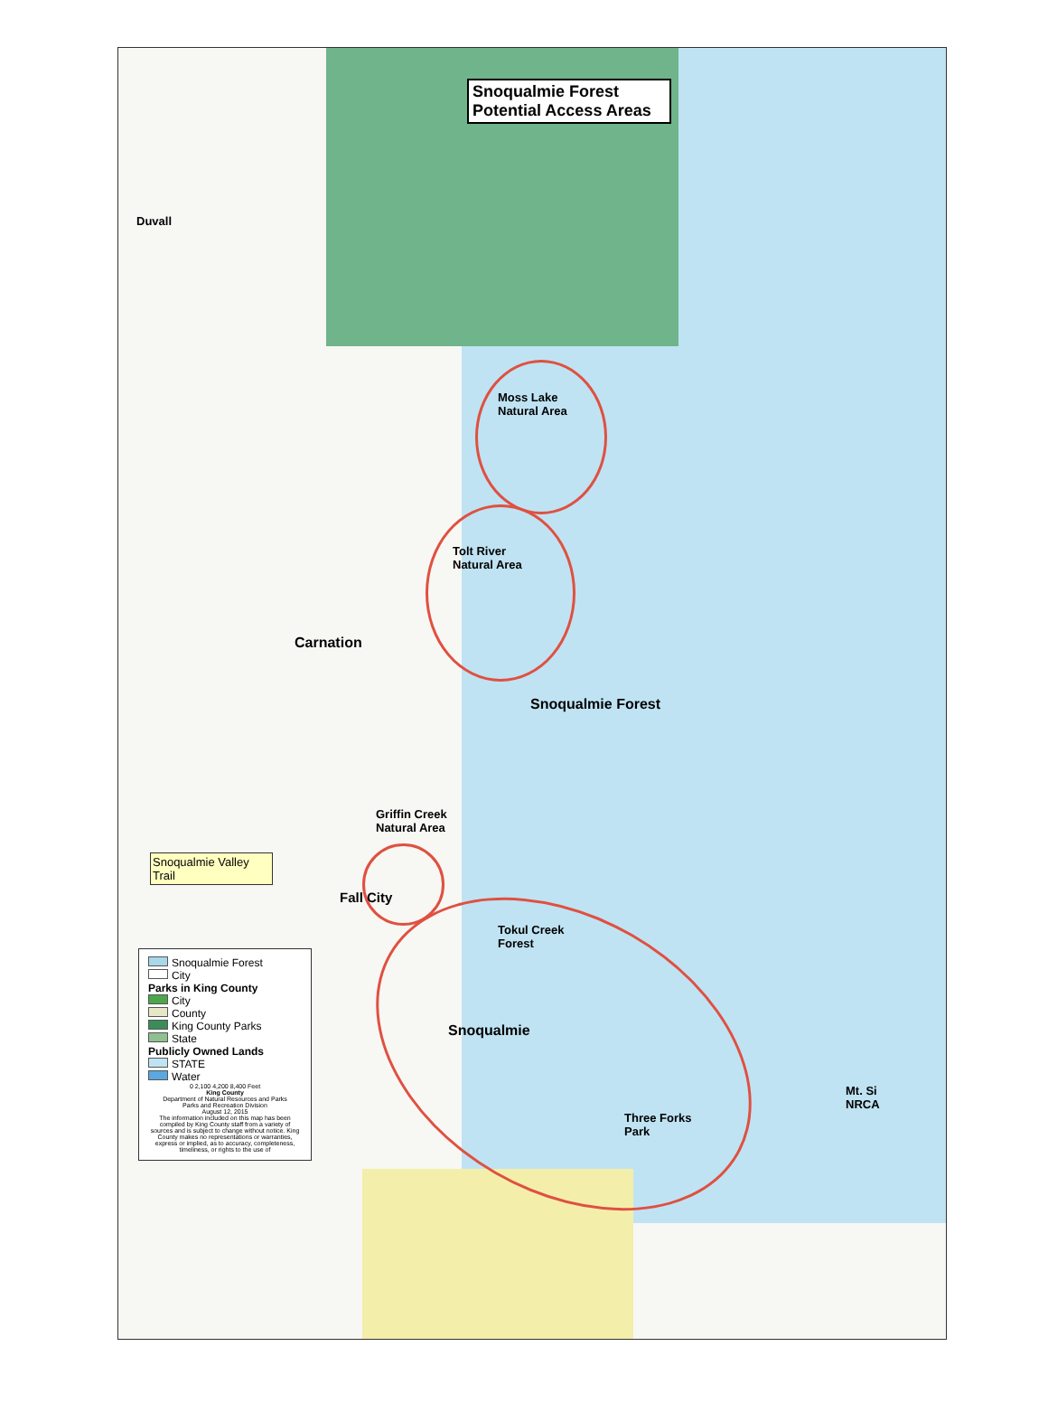Snoqualmie Forest
Potential Access Areas
Duvall
Moss Lake
Natural Area
Tolt River
Natural Area
Carnation
Snoqualmie Forest
Griffin Creek
Natural Area
Snoqualmie Valley Trail
Snoqualmie Forest
City
Parks in King County
City
County
King County Parks
State
Publicly Owned Lands
STATE
Water
0 2,100 4,200 8,400 Feet
King County
Department of Natural Resources and Parks
Parks and Recreation Division
August 12, 2015
The information included on this map has been compiled by King County staff from a variety of sources and is subject to change without notice. King County makes no representations or warranties, express or implied, as to accuracy, completeness, timeliness, or rights to the use of
Fall City
Tokul Creek
Forest
Snoqualmie
Mt. Si
NRCA
Three Forks
Park